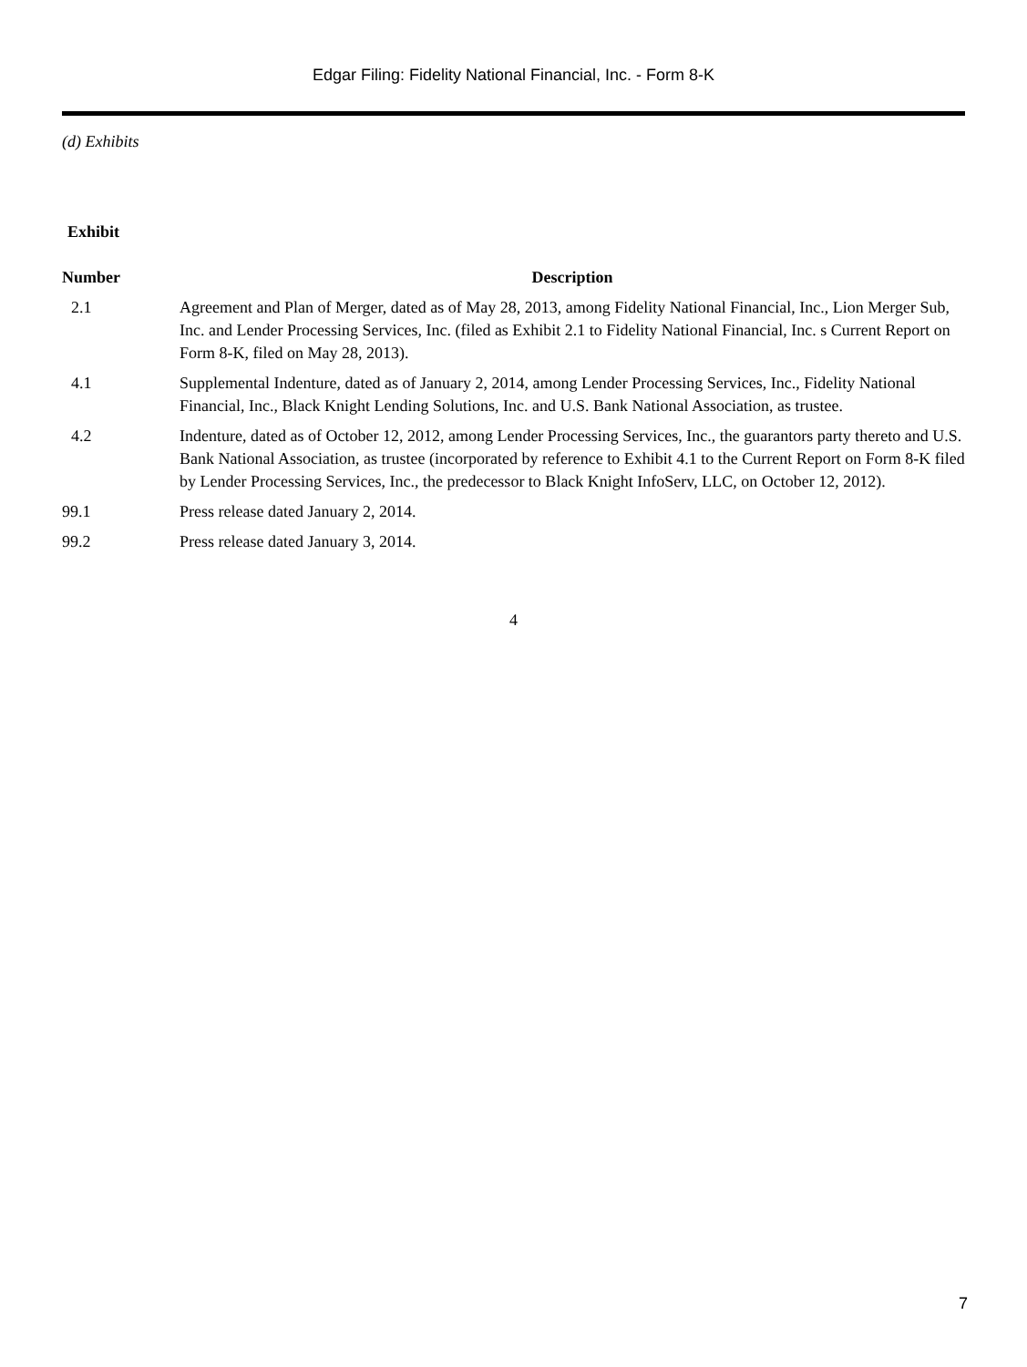Edgar Filing: Fidelity National Financial, Inc. - Form 8-K
(d) Exhibits
| Exhibit | |
| --- | --- |
| Number | Description |
| 2.1 | Agreement and Plan of Merger, dated as of May 28, 2013, among Fidelity National Financial, Inc., Lion Merger Sub, Inc. and Lender Processing Services, Inc. (filed as Exhibit 2.1 to Fidelity National Financial, Inc. s Current Report on Form 8-K, filed on May 28, 2013). |
| 4.1 | Supplemental Indenture, dated as of January 2, 2014, among Lender Processing Services, Inc., Fidelity National Financial, Inc., Black Knight Lending Solutions, Inc. and U.S. Bank National Association, as trustee. |
| 4.2 | Indenture, dated as of October 12, 2012, among Lender Processing Services, Inc., the guarantors party thereto and U.S. Bank National Association, as trustee (incorporated by reference to Exhibit 4.1 to the Current Report on Form 8-K filed by Lender Processing Services, Inc., the predecessor to Black Knight InfoServ, LLC, on October 12, 2012). |
| 99.1 | Press release dated January 2, 2014. |
| 99.2 | Press release dated January 3, 2014. |
4
7